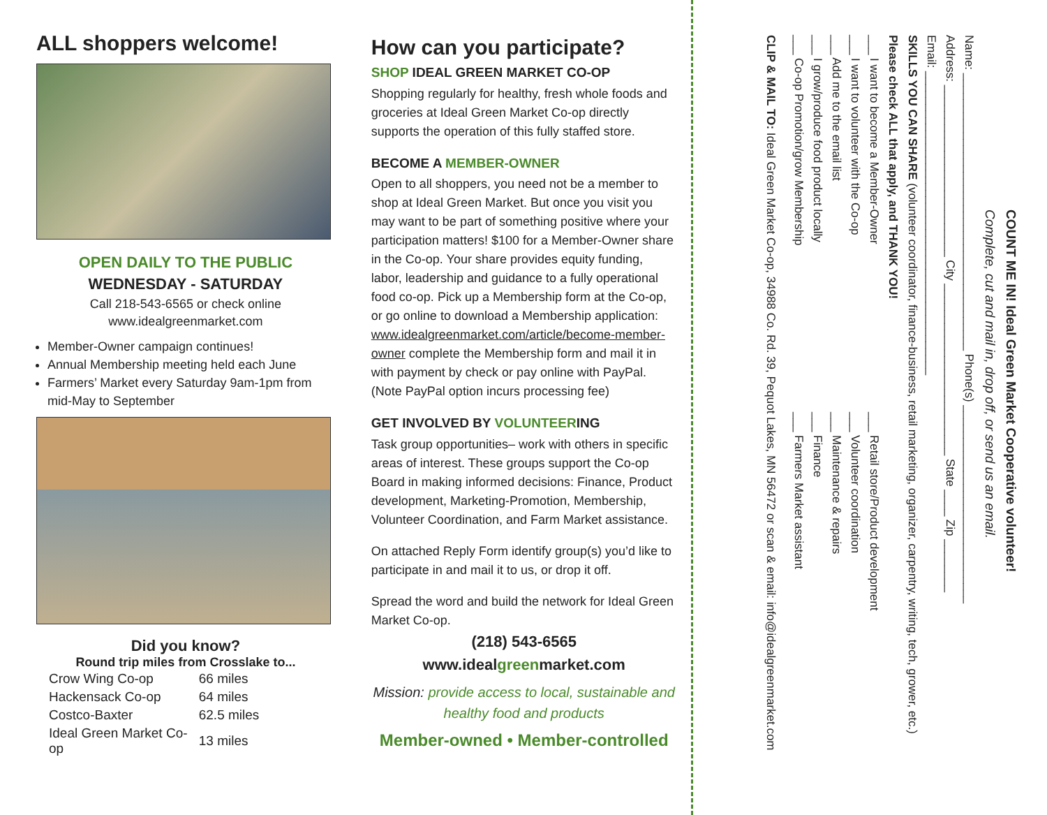ALL shoppers welcome!
OPEN DAILY TO THE PUBLIC
WEDNESDAY - SATURDAY
Call 218-543-6565 or check online
www.idealgreenmarket.com
Member-Owner campaign continues!
Annual Membership meeting held each June
Farmers’ Market every Saturday 9am-1pm from mid-May to September
Did you know?
Round trip miles from Crosslake to...
| Crow Wing Co-op | 66 miles |
| Hackensack Co-op | 64 miles |
| Costco-Baxter | 62.5 miles |
| Ideal Green Market Co-op | 13 miles |
How can you participate?
SHOP IDEAL GREEN MARKET CO-OP
Shopping regularly for healthy, fresh whole foods and groceries at Ideal Green Market Co-op directly supports the operation of this fully staffed store.
BECOME A MEMBER-OWNER
Open to all shoppers, you need not be a member to shop at Ideal Green Market. But once you visit you may want to be part of something positive where your participation matters! $100 for a Member-Owner share in the Co-op. Your share provides equity funding, labor, leadership and guidance to a fully operational food co-op. Pick up a Membership form at the Co-op, or go online to download a Membership application: www.idealgreenmarket.com/article/become-member-owner complete the Membership form and mail it in with payment by check or pay online with PayPal. (Note PayPal option incurs processing fee)
GET INVOLVED BY VOLUNTEERING
Task group opportunities– work with others in specific areas of interest. These groups support the Co-op Board in making informed decisions: Finance, Product development, Marketing-Promotion, Membership, Volunteer Coordination, and Farm Market assistance.
On attached Reply Form identify group(s) you’d like to participate in and mail it to us, or drop it off.
Spread the word and build the network for Ideal Green Market Co-op.
(218) 543-6565
www.idealgreenmarket.com
Mission: provide access to local, sustainable and healthy food and products
Member-owned • Member-controlled
COUNT ME IN! Ideal Green Market Cooperative volunteer!
Complete, cut and mail in, drop off, or send us an email.
Name: __________________________________________ Phone(s) ______________________________
Address: __________________________ City __________________________ State ____ Zip ________
Email: ______________________________________________
SKILLS YOU CAN SHARE (volunteer coordinator, finance-business, retail marketing, organizer, carpentry, writing, tech, grower, etc.)
Please check ALL that apply, and THANK YOU!
___ I want to become a Member-Owner
___ I want to volunteer with the Co-op
___ Add me to the email list
___ I grow/produce food product locally
___ Co-op Promotion/grow Membership
___ Retail store/Product development
___ Volunteer coordination
___ Maintenance & repairs
___ Finance
___ Farmers Market assistant
CLIP & MAIL TO: Ideal Green Market Co-op, 34988 Co. Rd. 39, Pequot Lakes, MN 56472 or scan & email: info@idealgreenmarket.com